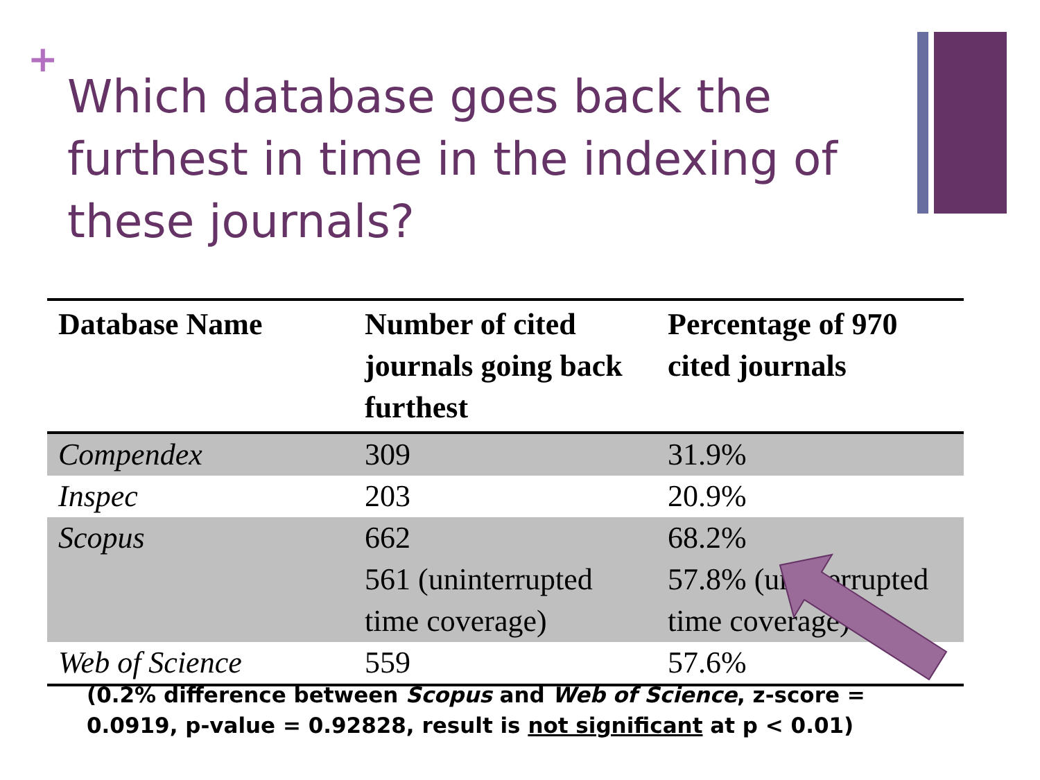+
Which database goes back the furthest in time in the indexing of these journals?
| Database Name | Number of cited journals going back furthest | Percentage of 970 cited journals |
| --- | --- | --- |
| Compendex | 309 | 31.9% |
| Inspec | 203 | 20.9% |
| Scopus | 662 561 (uninterrupted time coverage) | 68.2% 57.8% (uninterrupted time coverage) |
| Web of Science | 559 | 57.6% |
(0.2% difference between Scopus and Web of Science, z-score = 0.0919, p-value = 0.92828, result is not significant at p < 0.01)